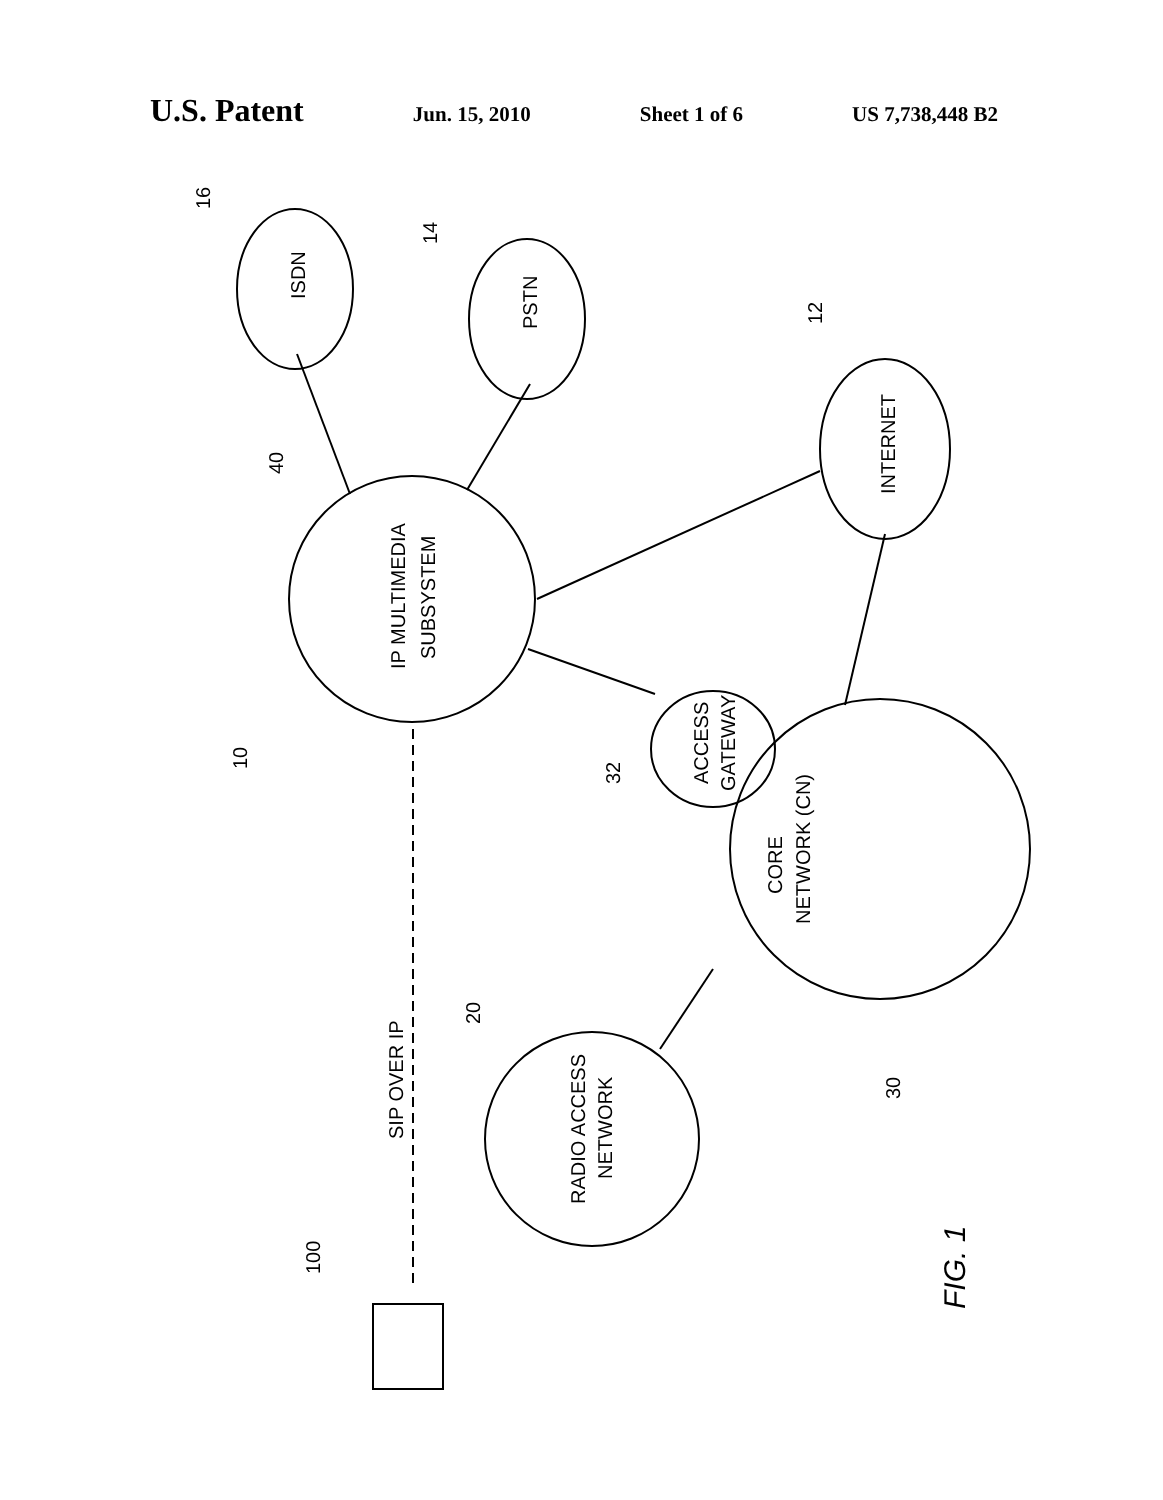U.S. Patent Jun. 15, 2010 Sheet 1 of 6 US 7,738,448 B2
ISDN
PSTN
INTERNET
IP MULTIMEDIA
SUBSYSTEM
ACCESS
GATEWAY
CORE
NETWORK (CN)
RADIO ACCESS
NETWORK
SIP OVER IP
16
14
12
40
10
32
20
30
100
FIG. 1